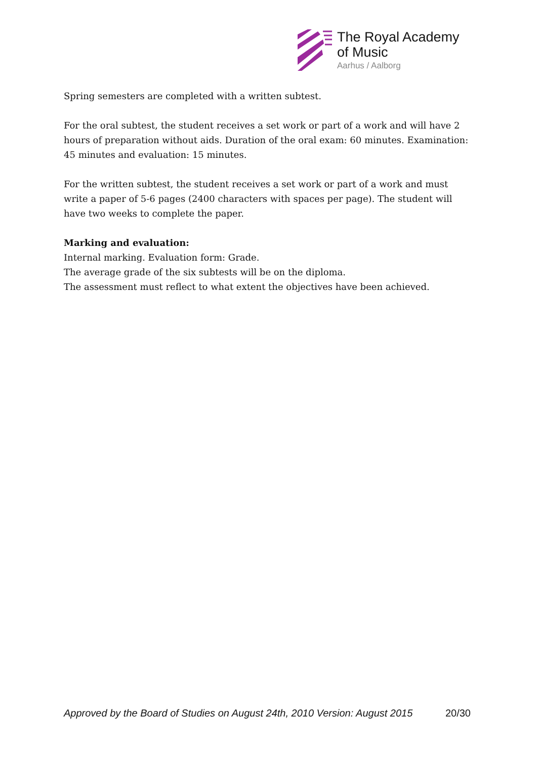The Royal Academy
of Music
Aarhus / Aalborg
Spring semesters are completed with a written subtest.
For the oral subtest, the student receives a set work or part of a work and will have 2 hours of preparation without aids. Duration of the oral exam: 60 minutes. Examination: 45 minutes and evaluation: 15 minutes.
For the written subtest, the student receives a set work or part of a work and must write a paper of 5-6 pages (2400 characters with spaces per page). The student will have two weeks to complete the paper.
Marking and evaluation:
Internal marking. Evaluation form: Grade.
The average grade of the six subtests will be on the diploma.
The assessment must reflect to what extent the objectives have been achieved.
Approved by the Board of Studies on August 24th, 2010 Version: August 2015 20/30